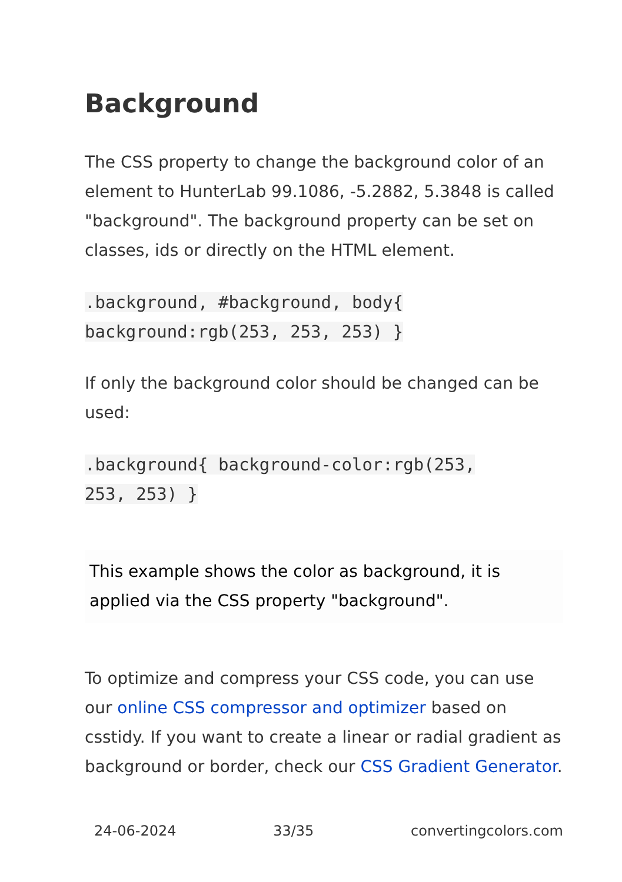Background
The CSS property to change the background color of an element to HunterLab 99.1086, -5.2882, 5.3848 is called "background". The background property can be set on classes, ids or directly on the HTML element.
.background, #background, body{
background:rgb(253, 253, 253) }
If only the background color should be changed can be used:
.background{ background-color:rgb(253,
253, 253) }
This example shows the color as background, it is applied via the CSS property "background".
To optimize and compress your CSS code, you can use our online CSS compressor and optimizer based on csstidy. If you want to create a linear or radial gradient as background or border, check our CSS Gradient Generator.
24-06-2024 33/35 convertingcolors.com